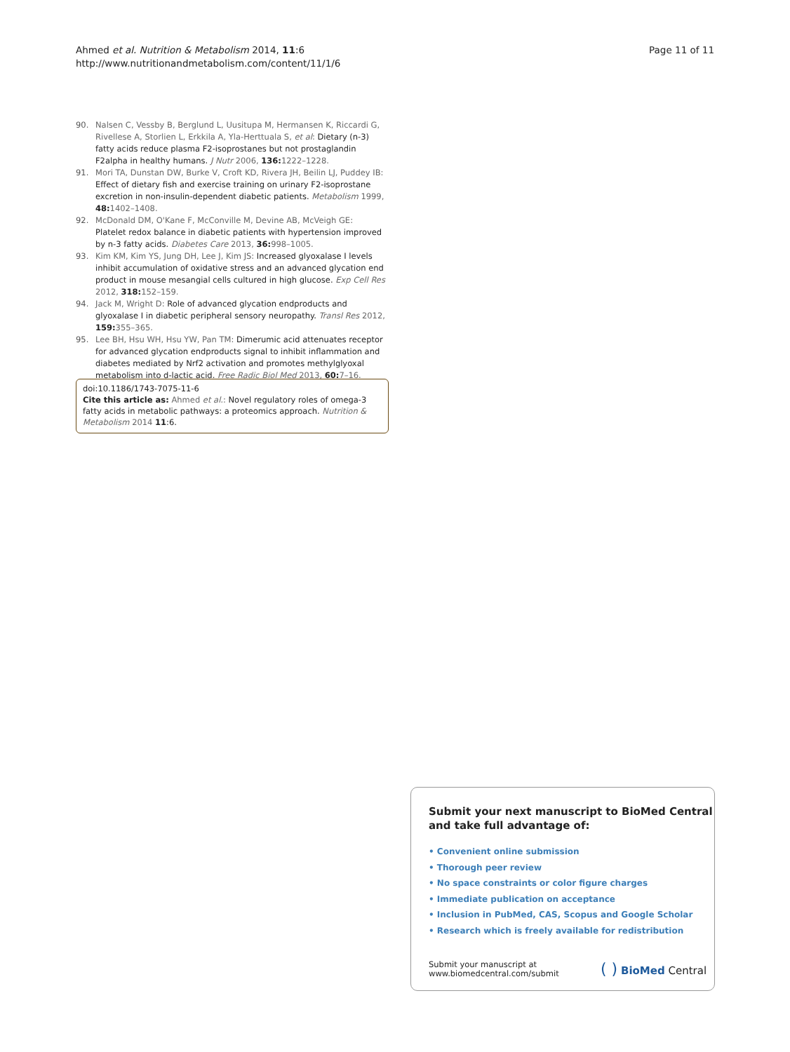Ahmed et al. Nutrition & Metabolism 2014, 11:6
http://www.nutritionandmetabolism.com/content/11/1/6
Page 11 of 11
90. Nalsen C, Vessby B, Berglund L, Uusitupa M, Hermansen K, Riccardi G, Rivellese A, Storlien L, Erkkila A, Yla-Herttuala S, et al: Dietary (n-3) fatty acids reduce plasma F2-isoprostanes but not prostaglandin F2alpha in healthy humans. J Nutr 2006, 136: 1222–1228.
91. Mori TA, Dunstan DW, Burke V, Croft KD, Rivera JH, Beilin LJ, Puddey IB: Effect of dietary fish and exercise training on urinary F2-isoprostane excretion in non-insulin-dependent diabetic patients. Metabolism 1999, 48: 1402–1408.
92. McDonald DM, O'Kane F, McConville M, Devine AB, McVeigh GE: Platelet redox balance in diabetic patients with hypertension improved by n-3 fatty acids. Diabetes Care 2013, 36: 998–1005.
93. Kim KM, Kim YS, Jung DH, Lee J, Kim JS: Increased glyoxalase I levels inhibit accumulation of oxidative stress and an advanced glycation end product in mouse mesangial cells cultured in high glucose. Exp Cell Res 2012, 318: 152–159.
94. Jack M, Wright D: Role of advanced glycation endproducts and glyoxalase I in diabetic peripheral sensory neuropathy. Transl Res 2012, 159: 355–365.
95. Lee BH, Hsu WH, Hsu YW, Pan TM: Dimerumic acid attenuates receptor for advanced glycation endproducts signal to inhibit inflammation and diabetes mediated by Nrf2 activation and promotes methylglyoxal metabolism into d-lactic acid. Free Radic Biol Med 2013, 60: 7–16.
doi:10.1186/1743-7075-11-6
Cite this article as: Ahmed et al.: Novel regulatory roles of omega-3 fatty acids in metabolic pathways: a proteomics approach. Nutrition & Metabolism 2014 11:6.
Submit your next manuscript to BioMed Central and take full advantage of:
• Convenient online submission
• Thorough peer review
• No space constraints or color figure charges
• Immediate publication on acceptance
• Inclusion in PubMed, CAS, Scopus and Google Scholar
• Research which is freely available for redistribution
Submit your manuscript at
www.biomedcentral.com/submit
( ) BioMed Central